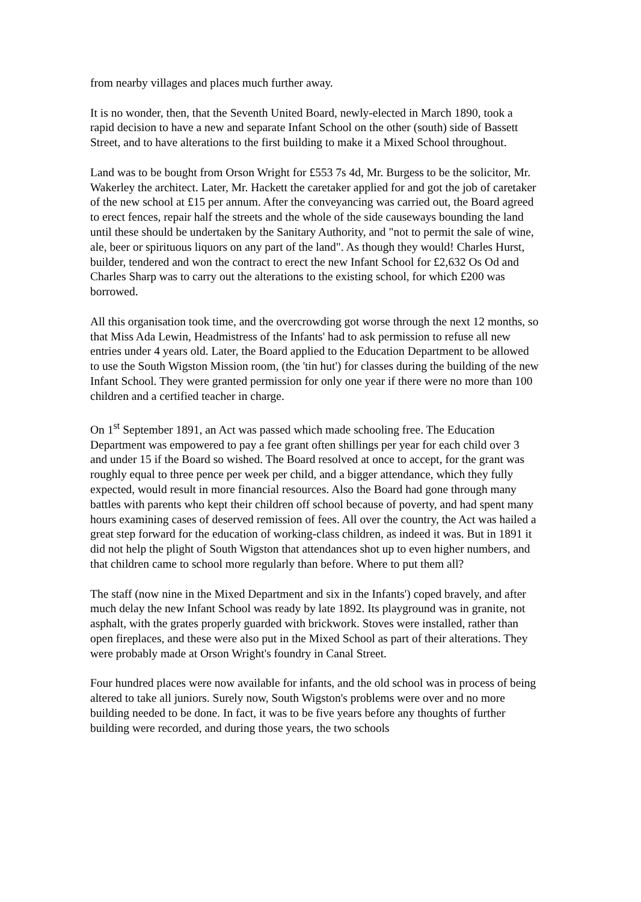from nearby villages and places much further away.
It is no wonder, then, that the Seventh United Board, newly-elected in March 1890, took a rapid decision to have a new and separate Infant School on the other (south) side of Bassett Street, and to have alterations to the first building to make it a Mixed School throughout.
Land was to be bought from Orson Wright for £553 7s 4d, Mr. Burgess to be the solicitor, Mr. Wakerley the architect. Later, Mr. Hackett the caretaker applied for and got the job of caretaker of the new school at £15 per annum. After the conveyancing was carried out, the Board agreed to erect fences, repair half the streets and the whole of the side causeways bounding the land until these should be undertaken by the Sanitary Authority, and "not to permit the sale of wine, ale, beer or spirituous liquors on any part of the land". As though they would! Charles Hurst, builder, tendered and won the contract to erect the new Infant School for £2,632 Os Od and Charles Sharp was to carry out the alterations to the existing school, for which £200 was borrowed.
All this organisation took time, and the overcrowding got worse through the next 12 months, so that Miss Ada Lewin, Headmistress of the Infants' had to ask permission to refuse all new entries under 4 years old. Later, the Board applied to the Education Department to be allowed to use the South Wigston Mission room, (the 'tin hut') for classes during the building of the new Infant School. They were granted permission for only one year if there were no more than 100 children and a certified teacher in charge.
On 1<sup>st</sup> September 1891, an Act was passed which made schooling free. The Education Department was empowered to pay a fee grant often shillings per year for each child over 3 and under 15 if the Board so wished. The Board resolved at once to accept, for the grant was roughly equal to three pence per week per child, and a bigger attendance, which they fully expected, would result in more financial resources. Also the Board had gone through many battles with parents who kept their children off school because of poverty, and had spent many hours examining cases of deserved remission of fees. All over the country, the Act was hailed a great step forward for the education of working-class children, as indeed it was. But in 1891 it did not help the plight of South Wigston that attendances shot up to even higher numbers, and that children came to school more regularly than before. Where to put them all?
The staff (now nine in the Mixed Department and six in the Infants') coped bravely, and after much delay the new Infant School was ready by late 1892. Its playground was in granite, not asphalt, with the grates properly guarded with brickwork. Stoves were installed, rather than open fireplaces, and these were also put in the Mixed School as part of their alterations. They were probably made at Orson Wright's foundry in Canal Street.
Four hundred places were now available for infants, and the old school was in process of being altered to take all juniors. Surely now, South Wigston's problems were over and no more building needed to be done. In fact, it was to be five years before any thoughts of further building were recorded, and during those years, the two schools